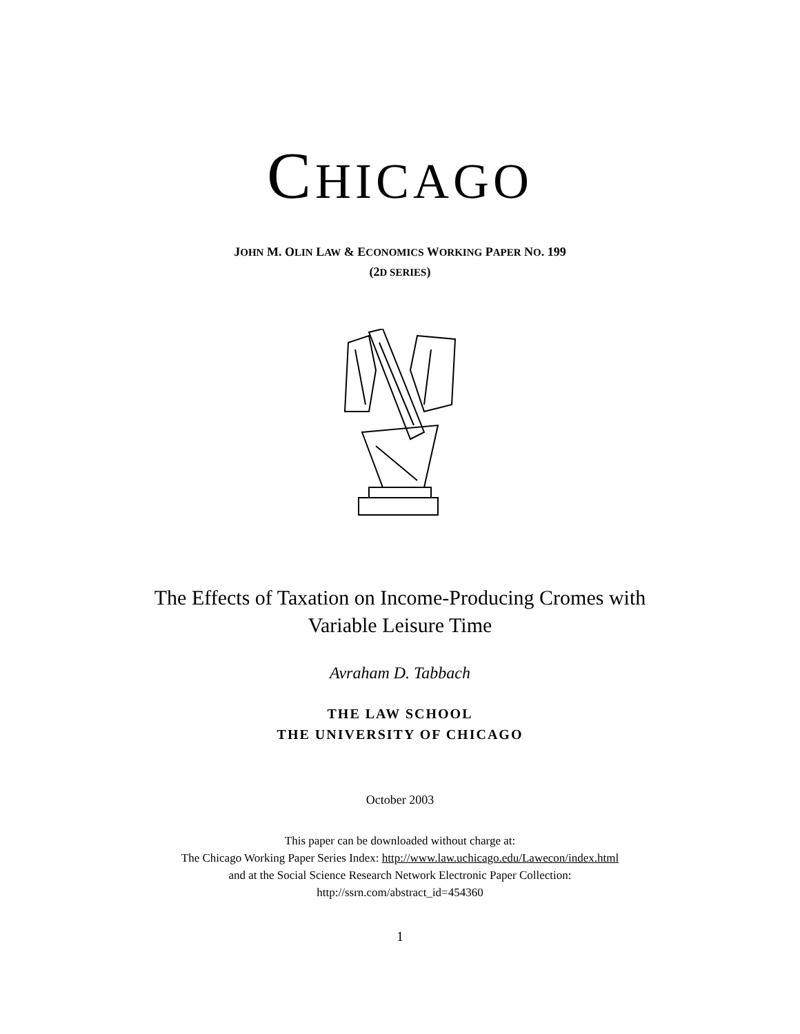CHICAGO
JOHN M. OLIN LAW & ECONOMICS WORKING PAPER NO. 199
(2D SERIES)
The Effects of Taxation on Income-Producing Cromes with
Variable Leisure Time
Avraham D. Tabbach
THE LAW SCHOOL
THE UNIVERSITY OF CHICAGO
October 2003
This paper can be downloaded without charge at:
The Chicago Working Paper Series Index: http://www.law.uchicago.edu/Lawecon/index.html
and at the Social Science Research Network Electronic Paper Collection:
http://ssrn.com/abstract_id=454360
1